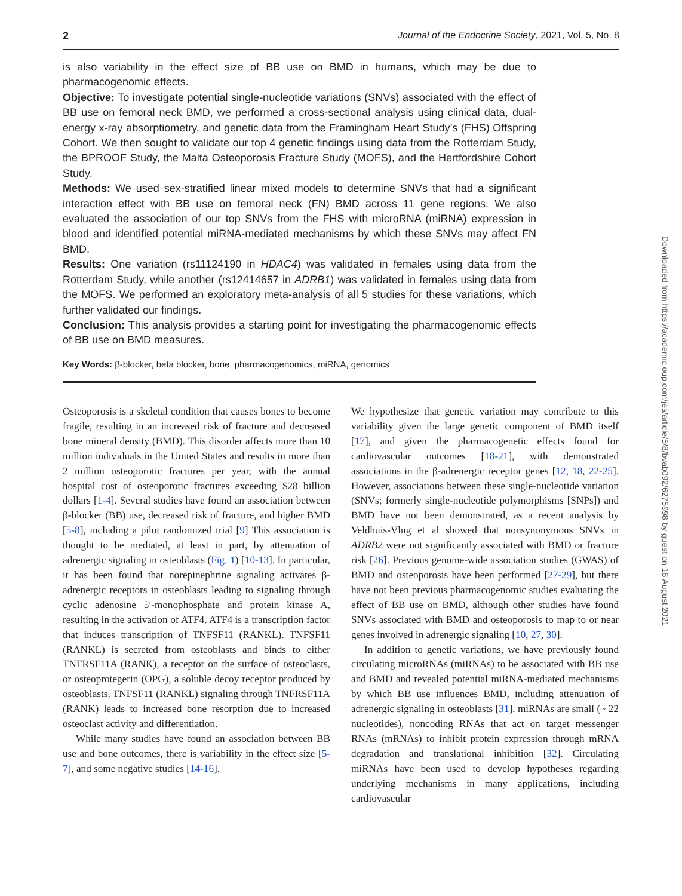2 Journal of the Endocrine Society, 2021, Vol. 5, No. 8
is also variability in the effect size of BB use on BMD in humans, which may be due to pharmacogenomic effects.
Objective: To investigate potential single-nucleotide variations (SNVs) associated with the effect of BB use on femoral neck BMD, we performed a cross-sectional analysis using clinical data, dual-energy x-ray absorptiometry, and genetic data from the Framingham Heart Study’s (FHS) Offspring Cohort. We then sought to validate our top 4 genetic findings using data from the Rotterdam Study, the BPROOF Study, the Malta Osteoporosis Fracture Study (MOFS), and the Hertfordshire Cohort Study.
Methods: We used sex-stratified linear mixed models to determine SNVs that had a significant interaction effect with BB use on femoral neck (FN) BMD across 11 gene regions. We also evaluated the association of our top SNVs from the FHS with microRNA (miRNA) expression in blood and identified potential miRNA-mediated mechanisms by which these SNVs may affect FN BMD.
Results: One variation (rs11124190 in HDAC4) was validated in females using data from the Rotterdam Study, while another (rs12414657 in ADRB1) was validated in females using data from the MOFS. We performed an exploratory meta-analysis of all 5 studies for these variations, which further validated our findings.
Conclusion: This analysis provides a starting point for investigating the pharmacogenomic effects of BB use on BMD measures.
Key Words: β-blocker, beta blocker, bone, pharmacogenomics, miRNA, genomics
Osteoporosis is a skeletal condition that causes bones to become fragile, resulting in an increased risk of fracture and decreased bone mineral density (BMD). This disorder affects more than 10 million individuals in the United States and results in more than 2 million osteoporotic fractures per year, with the annual hospital cost of osteoporotic fractures exceeding $28 billion dollars [1-4]. Several studies have found an association between β-blocker (BB) use, decreased risk of fracture, and higher BMD [5-8], including a pilot randomized trial [9] This association is thought to be mediated, at least in part, by attenuation of adrenergic signaling in osteoblasts (Fig. 1) [10-13]. In particular, it has been found that norepinephrine signaling activates β-adrenergic receptors in osteoblasts leading to signaling through cyclic adenosine 5′-monophosphate and protein kinase A, resulting in the activation of ATF4. ATF4 is a transcription factor that induces transcription of TNFSF11 (RANKL). TNFSF11 (RANKL) is secreted from osteoblasts and binds to either TNFRSF11A (RANK), a receptor on the surface of osteoclasts, or osteoprotegerin (OPG), a soluble decoy receptor produced by osteoblasts. TNFSF11 (RANKL) signaling through TNFRSF11A (RANK) leads to increased bone resorption due to increased osteoclast activity and differentiation.
While many studies have found an association between BB use and bone outcomes, there is variability in the effect size [5-7], and some negative studies [14-16].
We hypothesize that genetic variation may contribute to this variability given the large genetic component of BMD itself [17], and given the pharmacogenetic effects found for cardiovascular outcomes [18-21], with demonstrated associations in the β-adrenergic receptor genes [12, 18, 22-25]. However, associations between these single-nucleotide variation (SNVs; formerly single-nucleotide polymorphisms [SNPs]) and BMD have not been demonstrated, as a recent analysis by Veldhuis-Vlug et al showed that nonsynonymous SNVs in ADRB2 were not significantly associated with BMD or fracture risk [26]. Previous genome-wide association studies (GWAS) of BMD and osteoporosis have been performed [27-29], but there have not been previous pharmacogenomic studies evaluating the effect of BB use on BMD, although other studies have found SNVs associated with BMD and osteoporosis to map to or near genes involved in adrenergic signaling [10, 27, 30].
In addition to genetic variations, we have previously found circulating microRNAs (miRNAs) to be associated with BB use and BMD and revealed potential miRNA-mediated mechanisms by which BB use influences BMD, including attenuation of adrenergic signaling in osteoblasts [31]. miRNAs are small (~ 22 nucleotides), noncoding RNAs that act on target messenger RNAs (mRNAs) to inhibit protein expression through mRNA degradation and translational inhibition [32]. Circulating miRNAs have been used to develop hypotheses regarding underlying mechanisms in many applications, including cardiovascular
Downloaded from https://academic.oup.com/jes/article/5/8/bvab092/6275998 by guest on 18 August 2021